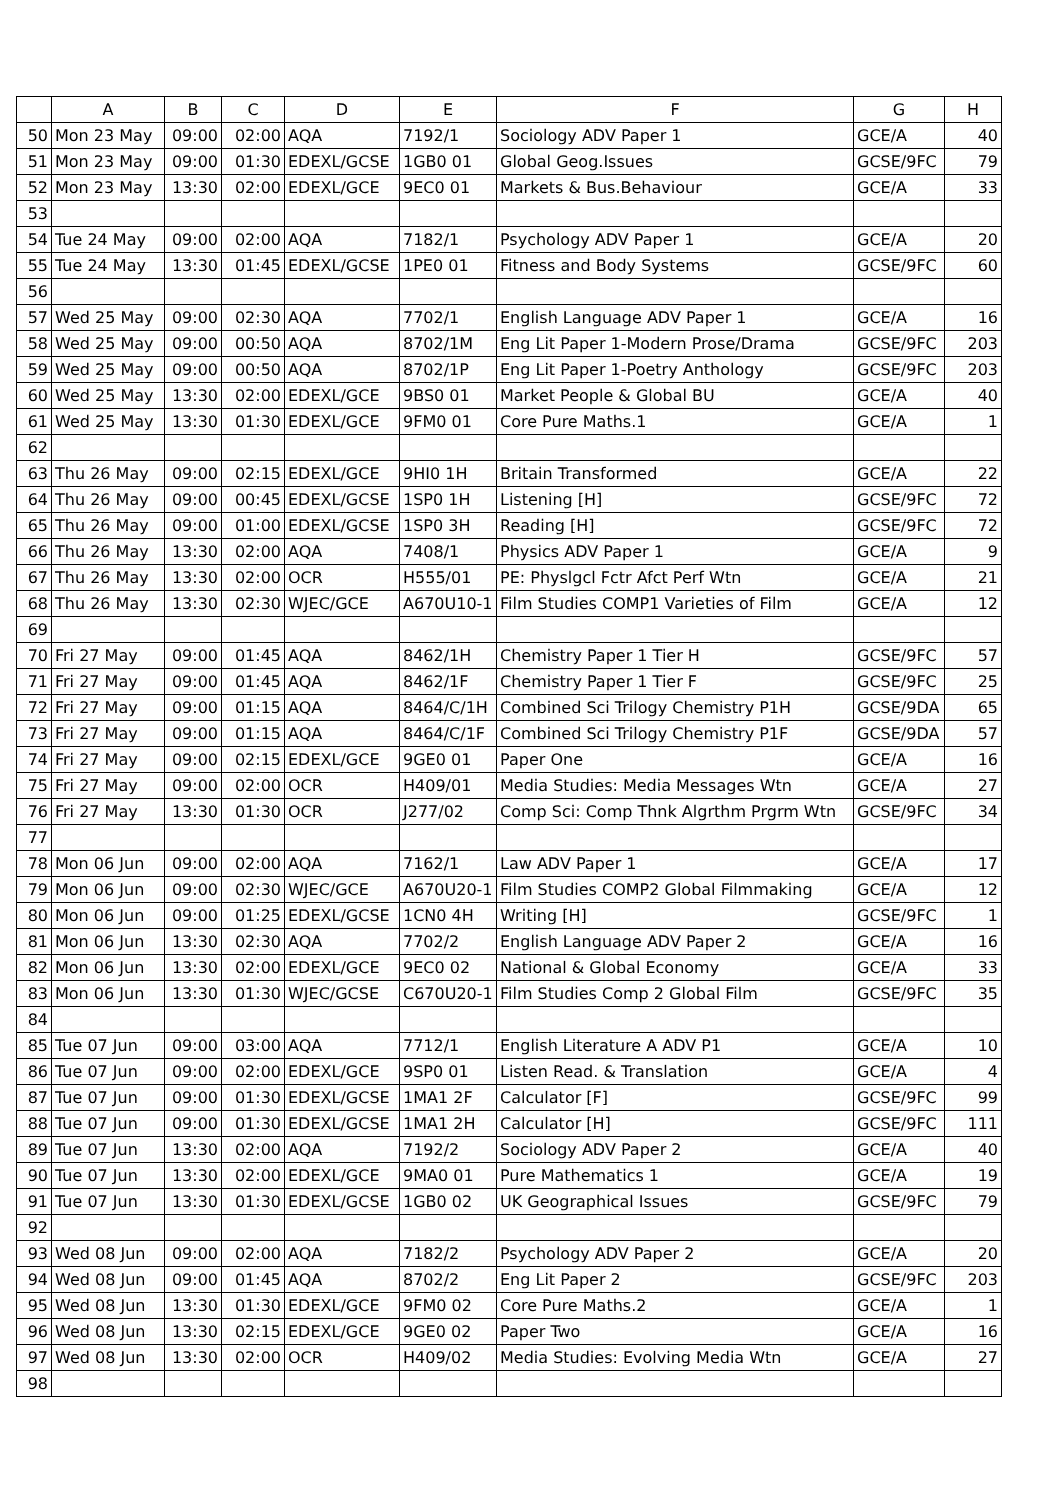| | A | B | C | D | E | F | G | H |
| --- | --- | --- | --- | --- | --- | --- | --- | --- |
| 50 | Mon 23 May | 09:00 | 02:00 | AQA | 7192/1 | Sociology ADV Paper 1 | GCE/A | 40 |
| 51 | Mon 23 May | 09:00 | 01:30 | EDEXL/GCSE | 1GB0 01 | Global Geog.Issues | GCSE/9FC | 79 |
| 52 | Mon 23 May | 13:30 | 02:00 | EDEXL/GCE | 9EC0 01 | Markets & Bus.Behaviour | GCE/A | 33 |
| 53 | | | | | | | | |
| 54 | Tue 24 May | 09:00 | 02:00 | AQA | 7182/1 | Psychology ADV Paper 1 | GCE/A | 20 |
| 55 | Tue 24 May | 13:30 | 01:45 | EDEXL/GCSE | 1PE0 01 | Fitness and Body Systems | GCSE/9FC | 60 |
| 56 | | | | | | | | |
| 57 | Wed 25 May | 09:00 | 02:30 | AQA | 7702/1 | English Language ADV Paper 1 | GCE/A | 16 |
| 58 | Wed 25 May | 09:00 | 00:50 | AQA | 8702/1M | Eng Lit Paper 1-Modern Prose/Drama | GCSE/9FC | 203 |
| 59 | Wed 25 May | 09:00 | 00:50 | AQA | 8702/1P | Eng Lit Paper 1-Poetry Anthology | GCSE/9FC | 203 |
| 60 | Wed 25 May | 13:30 | 02:00 | EDEXL/GCE | 9BS0 01 | Market People & Global BU | GCE/A | 40 |
| 61 | Wed 25 May | 13:30 | 01:30 | EDEXL/GCE | 9FM0 01 | Core Pure Maths.1 | GCE/A | 1 |
| 62 | | | | | | | | |
| 63 | Thu 26 May | 09:00 | 02:15 | EDEXL/GCE | 9HI0 1H | Britain Transformed | GCE/A | 22 |
| 64 | Thu 26 May | 09:00 | 00:45 | EDEXL/GCSE | 1SP0 1H | Listening [H] | GCSE/9FC | 72 |
| 65 | Thu 26 May | 09:00 | 01:00 | EDEXL/GCSE | 1SP0 3H | Reading [H] | GCSE/9FC | 72 |
| 66 | Thu 26 May | 13:30 | 02:00 | AQA | 7408/1 | Physics ADV Paper 1 | GCE/A | 9 |
| 67 | Thu 26 May | 13:30 | 02:00 | OCR | H555/01 | PE: Physlgcl Fctr Afct Perf Wtn | GCE/A | 21 |
| 68 | Thu 26 May | 13:30 | 02:30 | WJEC/GCE | A670U10-1 | Film Studies COMP1 Varieties of Film | GCE/A | 12 |
| 69 | | | | | | | | |
| 70 | Fri 27 May | 09:00 | 01:45 | AQA | 8462/1H | Chemistry Paper 1 Tier H | GCSE/9FC | 57 |
| 71 | Fri 27 May | 09:00 | 01:45 | AQA | 8462/1F | Chemistry Paper 1 Tier F | GCSE/9FC | 25 |
| 72 | Fri 27 May | 09:00 | 01:15 | AQA | 8464/C/1H | Combined Sci Trilogy Chemistry P1H | GCSE/9DA | 65 |
| 73 | Fri 27 May | 09:00 | 01:15 | AQA | 8464/C/1F | Combined Sci Trilogy Chemistry P1F | GCSE/9DA | 57 |
| 74 | Fri 27 May | 09:00 | 02:15 | EDEXL/GCE | 9GE0 01 | Paper One | GCE/A | 16 |
| 75 | Fri 27 May | 09:00 | 02:00 | OCR | H409/01 | Media Studies: Media Messages Wtn | GCE/A | 27 |
| 76 | Fri 27 May | 13:30 | 01:30 | OCR | J277/02 | Comp Sci: Comp Thnk Algrthm Prgrm Wtn | GCSE/9FC | 34 |
| 77 | | | | | | | | |
| 78 | Mon 06 Jun | 09:00 | 02:00 | AQA | 7162/1 | Law ADV Paper 1 | GCE/A | 17 |
| 79 | Mon 06 Jun | 09:00 | 02:30 | WJEC/GCE | A670U20-1 | Film Studies COMP2 Global Filmmaking | GCE/A | 12 |
| 80 | Mon 06 Jun | 09:00 | 01:25 | EDEXL/GCSE | 1CN0 4H | Writing [H] | GCSE/9FC | 1 |
| 81 | Mon 06 Jun | 13:30 | 02:30 | AQA | 7702/2 | English Language ADV Paper 2 | GCE/A | 16 |
| 82 | Mon 06 Jun | 13:30 | 02:00 | EDEXL/GCE | 9EC0 02 | National & Global Economy | GCE/A | 33 |
| 83 | Mon 06 Jun | 13:30 | 01:30 | WJEC/GCSE | C670U20-1 | Film Studies Comp 2 Global Film | GCSE/9FC | 35 |
| 84 | | | | | | | | |
| 85 | Tue 07 Jun | 09:00 | 03:00 | AQA | 7712/1 | English Literature A ADV P1 | GCE/A | 10 |
| 86 | Tue 07 Jun | 09:00 | 02:00 | EDEXL/GCE | 9SP0 01 | Listen Read. & Translation | GCE/A | 4 |
| 87 | Tue 07 Jun | 09:00 | 01:30 | EDEXL/GCSE | 1MA1 2F | Calculator [F] | GCSE/9FC | 99 |
| 88 | Tue 07 Jun | 09:00 | 01:30 | EDEXL/GCSE | 1MA1 2H | Calculator [H] | GCSE/9FC | 111 |
| 89 | Tue 07 Jun | 13:30 | 02:00 | AQA | 7192/2 | Sociology ADV Paper 2 | GCE/A | 40 |
| 90 | Tue 07 Jun | 13:30 | 02:00 | EDEXL/GCE | 9MA0 01 | Pure Mathematics 1 | GCE/A | 19 |
| 91 | Tue 07 Jun | 13:30 | 01:30 | EDEXL/GCSE | 1GB0 02 | UK Geographical Issues | GCSE/9FC | 79 |
| 92 | | | | | | | | |
| 93 | Wed 08 Jun | 09:00 | 02:00 | AQA | 7182/2 | Psychology ADV Paper 2 | GCE/A | 20 |
| 94 | Wed 08 Jun | 09:00 | 01:45 | AQA | 8702/2 | Eng Lit Paper 2 | GCSE/9FC | 203 |
| 95 | Wed 08 Jun | 13:30 | 01:30 | EDEXL/GCE | 9FM0 02 | Core Pure Maths.2 | GCE/A | 1 |
| 96 | Wed 08 Jun | 13:30 | 02:15 | EDEXL/GCE | 9GE0 02 | Paper Two | GCE/A | 16 |
| 97 | Wed 08 Jun | 13:30 | 02:00 | OCR | H409/02 | Media Studies: Evolving Media Wtn | GCE/A | 27 |
| 98 | | | | | | | | |